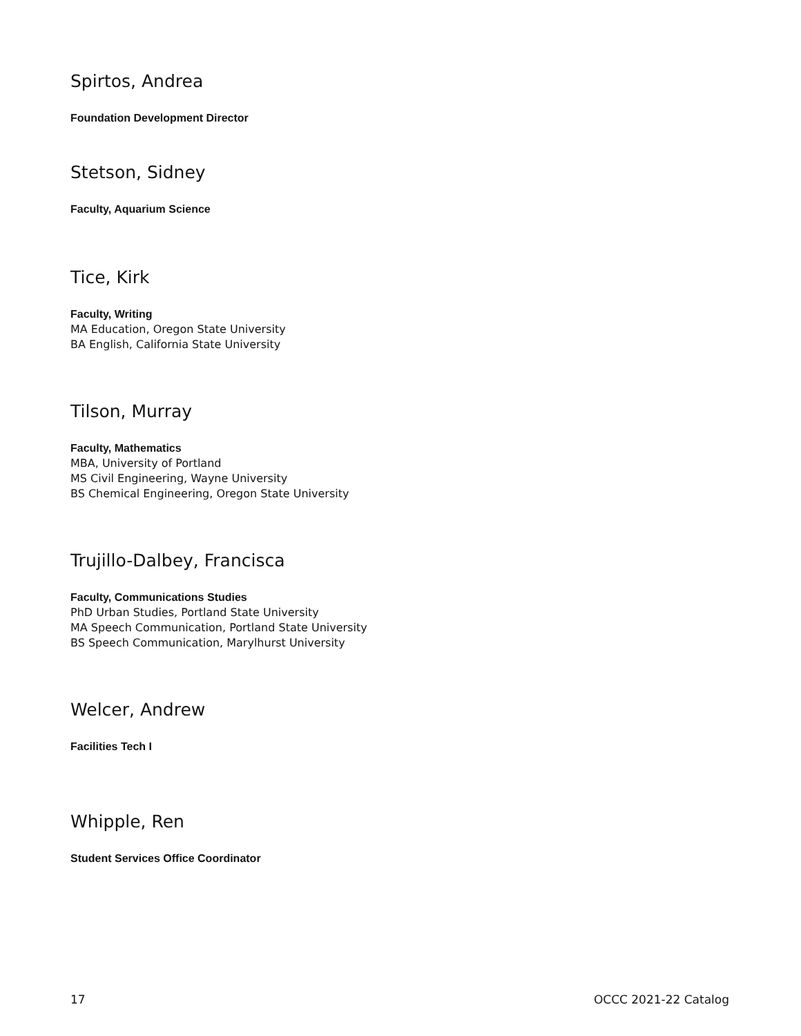Spirtos, Andrea
Foundation Development Director
Stetson, Sidney
Faculty, Aquarium Science
Tice, Kirk
Faculty, Writing
MA Education, Oregon State University
BA English, California State University
Tilson, Murray
Faculty, Mathematics
MBA, University of Portland
MS Civil Engineering, Wayne University
BS Chemical Engineering, Oregon State University
Trujillo-Dalbey, Francisca
Faculty, Communications Studies
PhD Urban Studies, Portland State University
MA Speech Communication, Portland State University
BS Speech Communication, Marylhurst University
Welcer, Andrew
Facilities Tech I
Whipple, Ren
Student Services Office Coordinator
17 OCCC 2021-22 Catalog